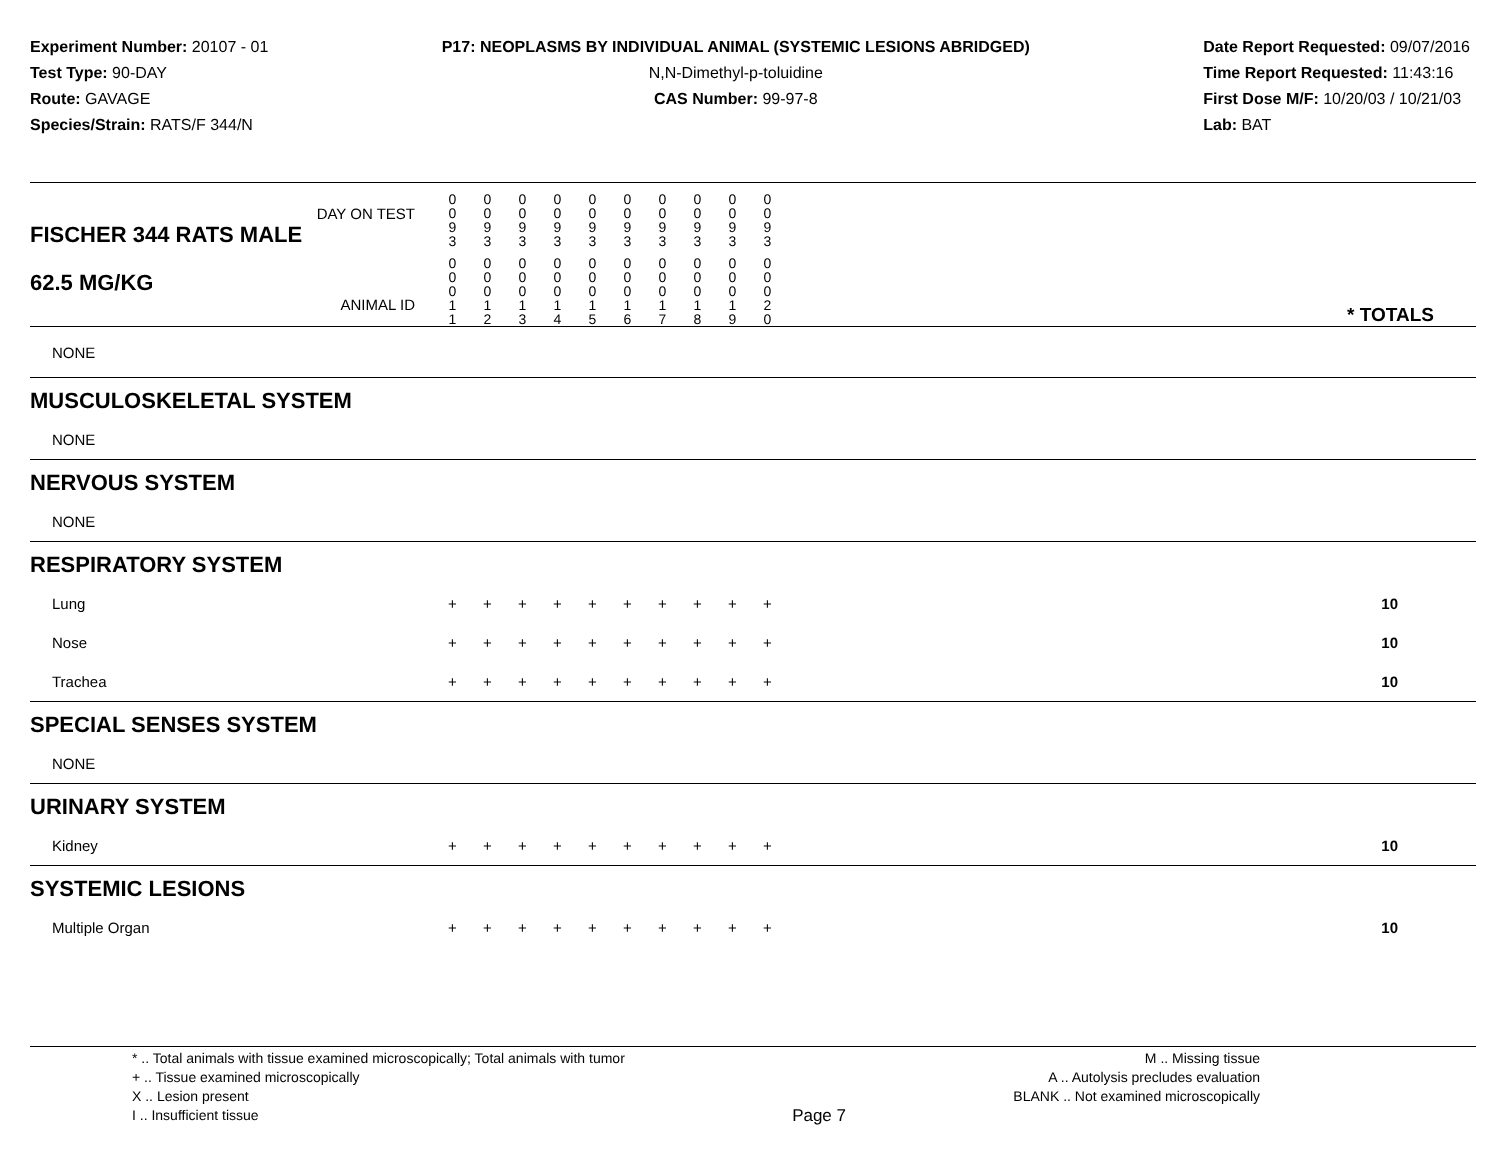Experiment Number: 20107 - 01
Test Type: 90-DAY
Route: GAVAGE
Species/Strain: RATS/F 344/N
P17: NEOPLASMS BY INDIVIDUAL ANIMAL (SYSTEMIC LESIONS ABRIDGED)
N,N-Dimethyl-p-toluidine
CAS Number: 99-97-8
Date Report Requested: 09/07/2016
Time Report Requested: 11:43:16
First Dose M/F: 10/20/03 / 10/21/03
Lab: BAT
| DAY ON TEST FISCHER 344 RATS MALE | 0 0 9 3 | 0 0 9 3 | 0 0 9 3 | 0 0 9 3 | 0 0 9 3 | 0 0 9 3 | 0 0 9 3 | 0 0 9 3 | 0 0 9 3 | 0 0 9 3 | | |
| 62.5 MG/KG ANIMAL ID | 0 0 0 1 1 | 0 0 0 1 2 | 0 0 0 1 3 | 0 0 0 1 4 | 0 0 0 1 5 | 0 0 0 1 6 | 0 0 0 1 7 | 0 0 0 1 8 | 0 0 0 1 9 | 0 0 0 2 0 | | * TOTALS |
| NONE | | | | | | | | | | | | |
| MUSCULOSKELETAL SYSTEM | | | | | | | | | | | | |
| NONE | | | | | | | | | | | | |
| NERVOUS SYSTEM | | | | | | | | | | | | |
| NONE | | | | | | | | | | | | |
| RESPIRATORY SYSTEM | | | | | | | | | | | | |
| Lung | + | + | + | + | + | + | + | + | + | + | | 10 |
| Nose | + | + | + | + | + | + | + | + | + | + | | 10 |
| Trachea | + | + | + | + | + | + | + | + | + | + | | 10 |
| SPECIAL SENSES SYSTEM | | | | | | | | | | | | |
| NONE | | | | | | | | | | | | |
| URINARY SYSTEM | | | | | | | | | | | | |
| Kidney | + | + | + | + | + | + | + | + | + | + | | 10 |
| SYSTEMIC LESIONS | | | | | | | | | | | | |
| Multiple Organ | + | + | + | + | + | + | + | + | + | + | | 10 |
* .. Total animals with tissue examined microscopically; Total animals with tumor
+ .. Tissue examined microscopically
X .. Lesion present
I .. Insufficient tissue
Page 7
M .. Missing tissue
A .. Autolysis precludes evaluation
BLANK .. Not examined microscopically